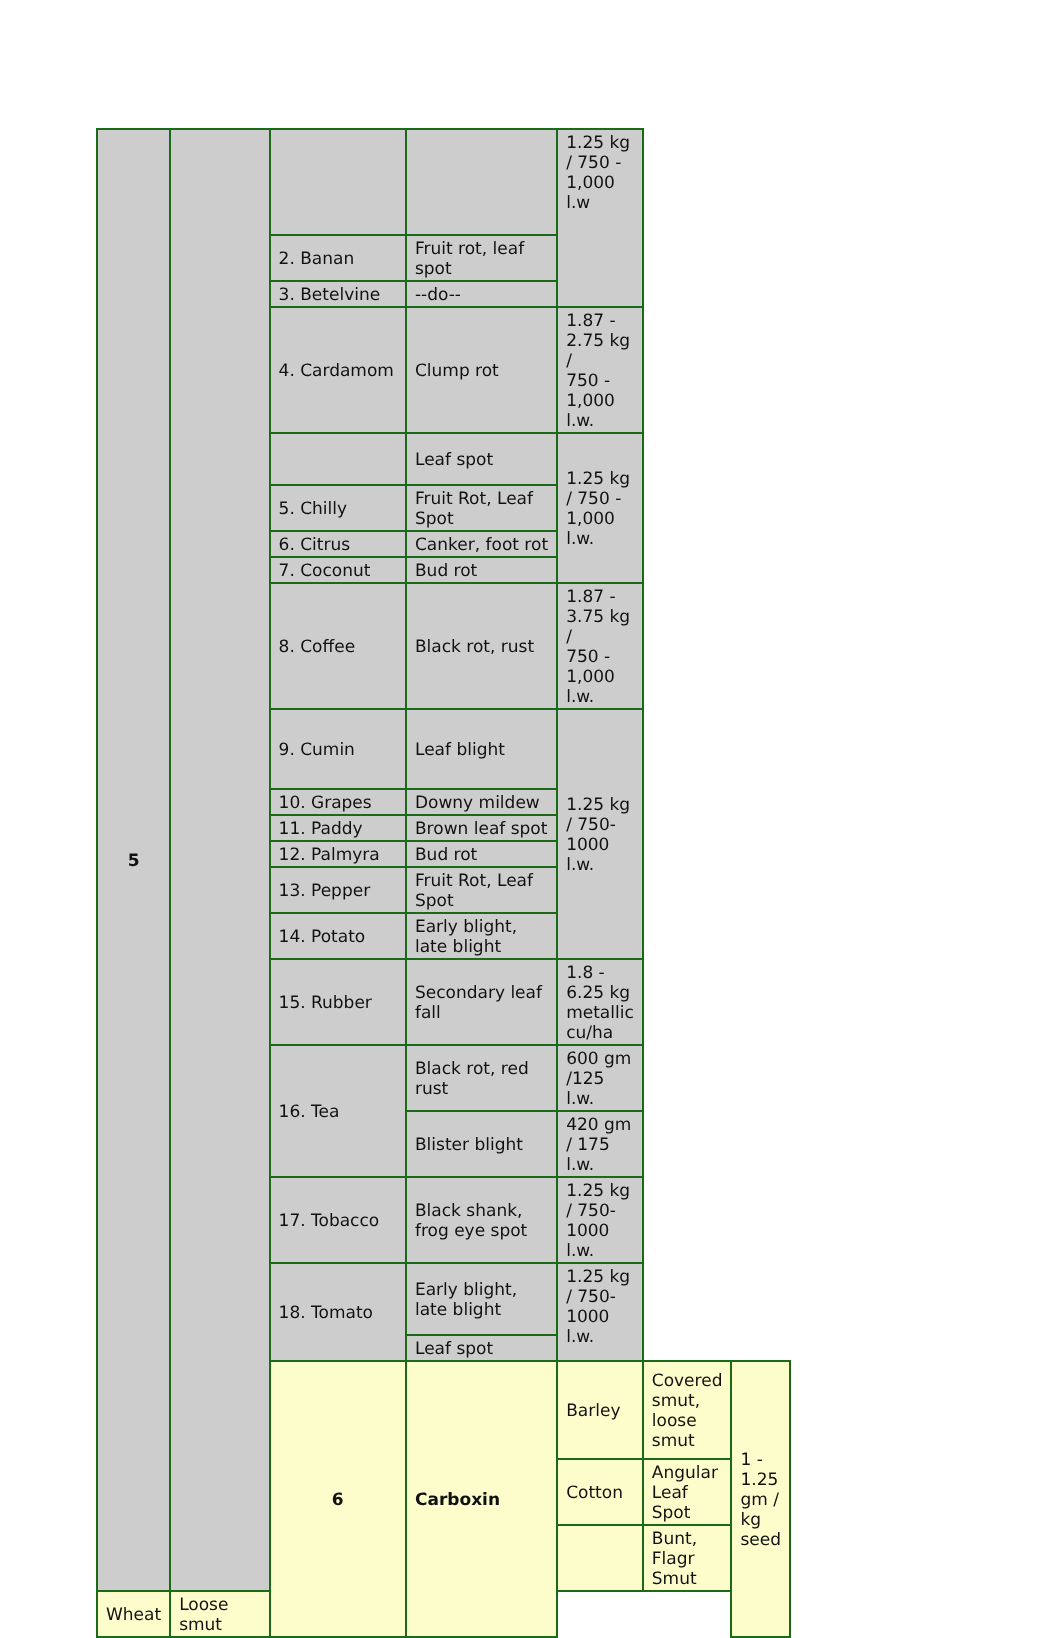| 5 | | | | 1.25 kg / 750 - 1,000 l.w | | |
| | | 2. Banan | Fruit rot, leaf spot | | | |
| | | 3. Betelvine | --do-- | | | |
| | | 4. Cardamom | Clump rot | 1.87 - 2.75 kg / 750 - 1,000 l.w. | | |
| | | | Leaf spot | 1.25 kg / 750 - 1,000 l.w. | | |
| | | 5. Chilly | Fruit Rot, Leaf Spot | | | |
| | | 6. Citrus | Canker, foot rot | | | |
| | | 7. Coconut | Bud rot | | | |
| | | 8. Coffee | Black rot, rust | 1.87 - 3.75 kg / 750 - 1,000 l.w. | | |
| | | 9. Cumin | Leaf blight | 1.25 kg / 750-1000 l.w. | | |
| | | 10. Grapes | Downy mildew | | | |
| | | 11. Paddy | Brown leaf spot | | | |
| | | 12. Palmyra | Bud rot | | | |
| | | 13. Pepper | Fruit Rot, Leaf Spot | | | |
| | | 14. Potato | Early blight, late blight | | | |
| | | 15. Rubber | Secondary leaf fall | 1.8 - 6.25 kg metallic cu/ha | | |
| | | 16. Tea | Black rot, red rust | 600 gm /125 l.w. | | |
| | | | Blister blight | 420 gm / 175 l.w. | | |
| | | 17. Tobacco | Black shank, frog eye spot | 1.25 kg / 750-1000 l.w. | | |
| | | 18. Tomato | Early blight, late blight | 1.25 kg / 750-1000 l.w. | | |
| | | | Leaf spot | | | |
| | | 6 | Carboxin | Barley | Covered smut, loose smut | 1 - 1.25 gm / kg seed |
| | | | | Cotton | Angular Leaf Spot | |
| | | | | | Bunt, Flagr Smut | |
| Wheat | Loose smut | | | | | |